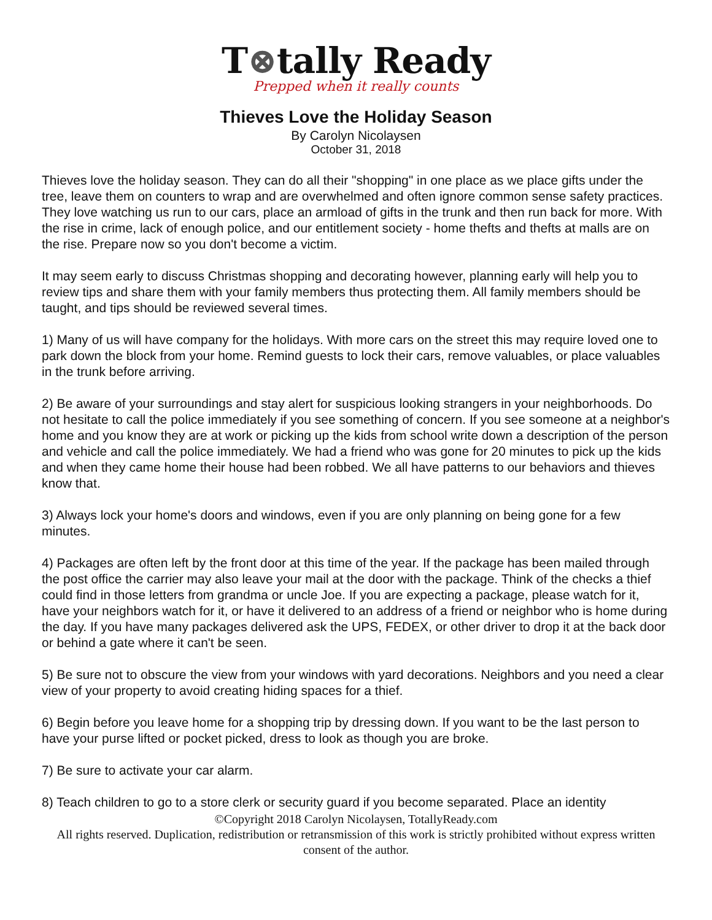T⊗tally Ready
Prepped when it really counts
Thieves Love the Holiday Season
By Carolyn Nicolaysen
October 31, 2018
Thieves love the holiday season. They can do all their "shopping" in one place as we place gifts under the tree, leave them on counters to wrap and are overwhelmed and often ignore common sense safety practices. They love watching us run to our cars, place an armload of gifts in the trunk and then run back for more. With the rise in crime, lack of enough police, and our entitlement society - home thefts and thefts at malls are on the rise. Prepare now so you don't become a victim.
It may seem early to discuss Christmas shopping and decorating however, planning early will help you to review tips and share them with your family members thus protecting them. All family members should be taught, and tips should be reviewed several times.
1) Many of us will have company for the holidays. With more cars on the street this may require loved one to park down the block from your home. Remind guests to lock their cars, remove valuables, or place valuables in the trunk before arriving.
2) Be aware of your surroundings and stay alert for suspicious looking strangers in your neighborhoods. Do not hesitate to call the police immediately if you see something of concern. If you see someone at a neighbor's home and you know they are at work or picking up the kids from school write down a description of the person and vehicle and call the police immediately. We had a friend who was gone for 20 minutes to pick up the kids and when they came home their house had been robbed. We all have patterns to our behaviors and thieves know that.
3) Always lock your home's doors and windows, even if you are only planning on being gone for a few minutes.
4) Packages are often left by the front door at this time of the year. If the package has been mailed through the post office the carrier may also leave your mail at the door with the package. Think of the checks a thief could find in those letters from grandma or uncle Joe. If you are expecting a package, please watch for it, have your neighbors watch for it, or have it delivered to an address of a friend or neighbor who is home during the day. If you have many packages delivered ask the UPS, FEDEX, or other driver to drop it at the back door or behind a gate where it can't be seen.
5) Be sure not to obscure the view from your windows with yard decorations. Neighbors and you need a clear view of your property to avoid creating hiding spaces for a thief.
6) Begin before you leave home for a shopping trip by dressing down. If you want to be the last person to have your purse lifted or pocket picked, dress to look as though you are broke.
7) Be sure to activate your car alarm.
8) Teach children to go to a store clerk or security guard if you become separated. Place an identity
©Copyright 2018 Carolyn Nicolaysen, TotallyReady.com
All rights reserved. Duplication, redistribution or retransmission of this work is strictly prohibited without express written consent of the author.